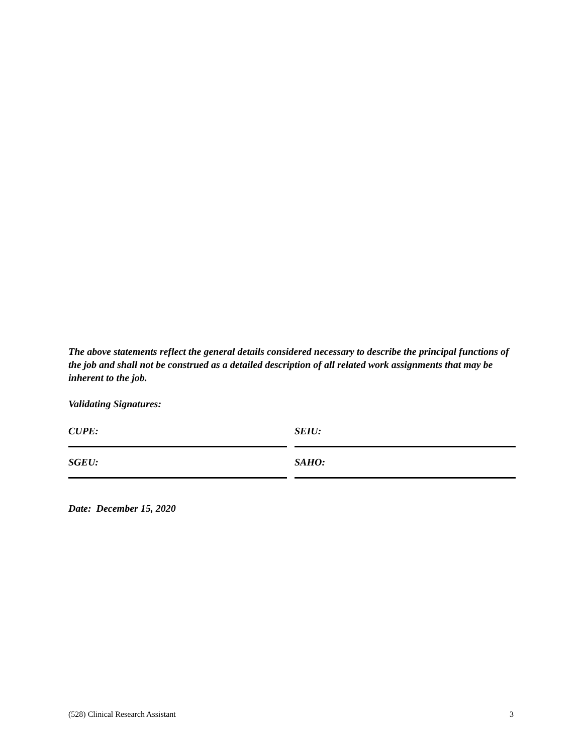The above statements reflect the general details considered necessary to describe the principal functions of the job and shall not be construed as a detailed description of all related work assignments that may be inherent to the job.
Validating Signatures:
CUPE: SEIU:
SGEU: SAHO:
Date: December 15, 2020
(528) Clinical Research Assistant 3